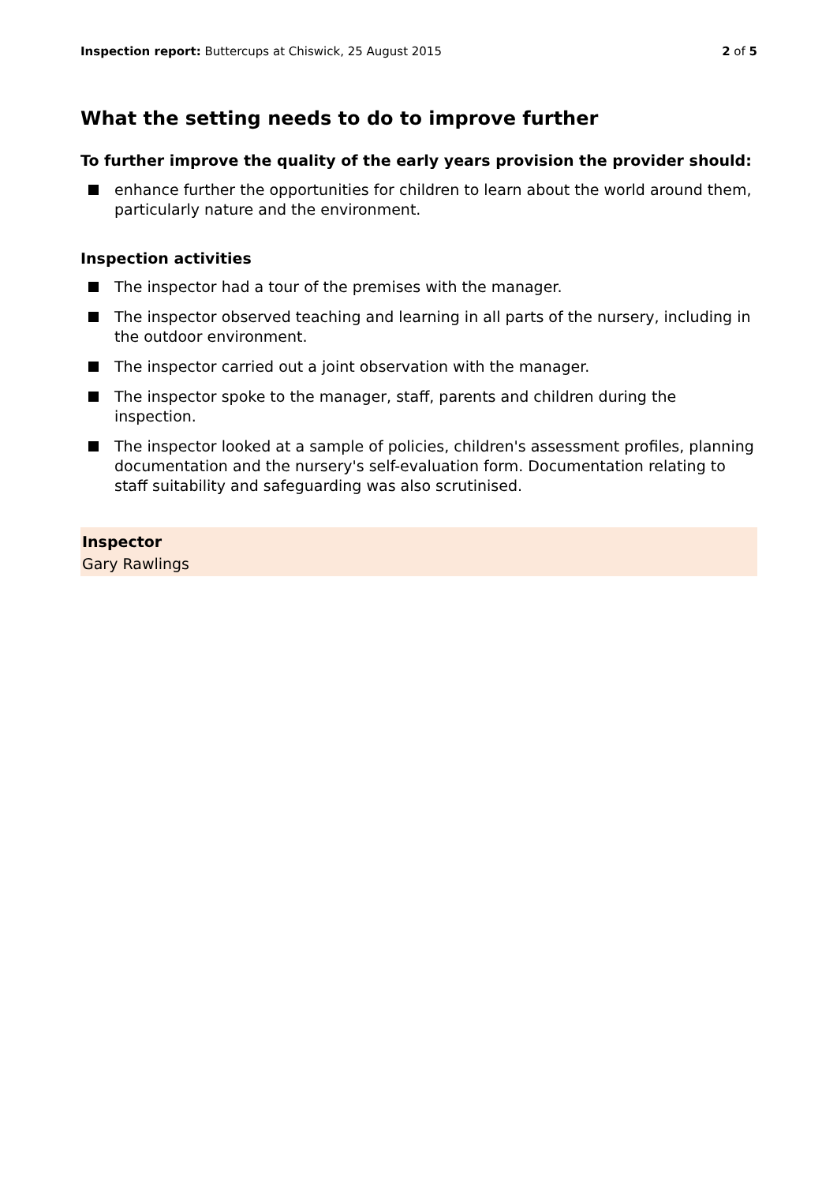Inspection report: Buttercups at Chiswick, 25 August 2015 2 of 5
What the setting needs to do to improve further
To further improve the quality of the early years provision the provider should:
enhance further the opportunities for children to learn about the world around them, particularly nature and the environment.
Inspection activities
The inspector had a tour of the premises with the manager.
The inspector observed teaching and learning in all parts of the nursery, including in the outdoor environment.
The inspector carried out a joint observation with the manager.
The inspector spoke to the manager, staff, parents and children during the inspection.
The inspector looked at a sample of policies, children's assessment profiles, planning documentation and the nursery's self-evaluation form. Documentation relating to staff suitability and safeguarding was also scrutinised.
Inspector
Gary Rawlings